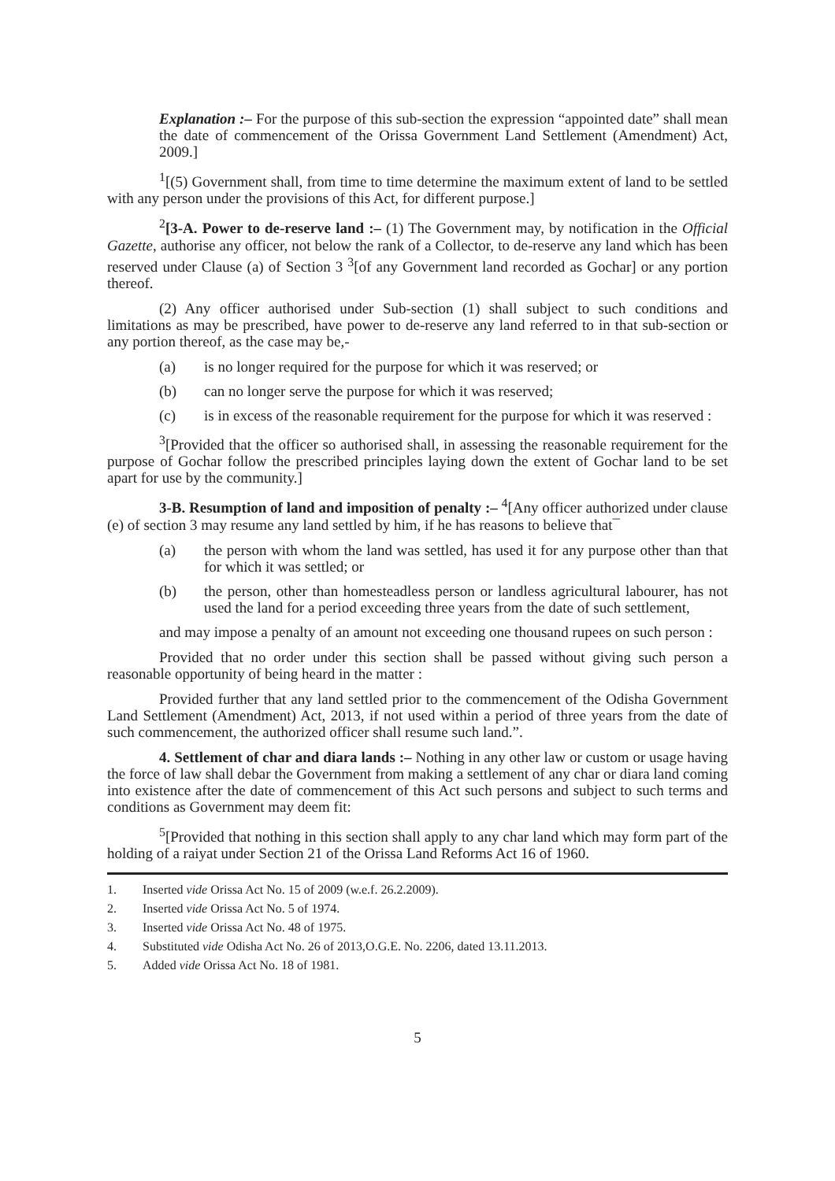Explanation :– For the purpose of this sub-section the expression “appointed date” shall mean the date of commencement of the Orissa Government Land Settlement (Amendment) Act, 2009.]
<sup>1</sup> [(5) Government shall, from time to time determine the maximum extent of land to be settled with any person under the provisions of this Act, for different purpose.]
<sup>2</sup> [3-A. Power to de-reserve land :– (1) The Government may, by notification in the Official Gazette, authorise any officer, not below the rank of a Collector, to de-reserve any land which has been reserved under Clause (a) of Section 3 <sup>3</sup>[of any Government land recorded as Gochar] or any portion thereof.
(2) Any officer authorised under Sub-section (1) shall subject to such conditions and limitations as may be prescribed, have power to de-reserve any land referred to in that sub-section or any portion thereof, as the case may be,-
(a) is no longer required for the purpose for which it was reserved; or
(b) can no longer serve the purpose for which it was reserved;
(c) is in excess of the reasonable requirement for the purpose for which it was reserved :
<sup>3</sup> [Provided that the officer so authorised shall, in assessing the reasonable requirement for the purpose of Gochar follow the prescribed principles laying down the extent of Gochar land to be set apart for use by the community.]
3-B. Resumption of land and imposition of penalty :– <sup>4</sup>[Any officer authorized under clause (e) of section 3 may resume any land settled by him, if he has reasons to believe that¯
(a) the person with whom the land was settled, has used it for any purpose other than that for which it was settled; or
(b) the person, other than homesteadless person or landless agricultural labourer, has not used the land for a period exceeding three years from the date of such settlement,
and may impose a penalty of an amount not exceeding one thousand rupees on such person :
Provided that no order under this section shall be passed without giving such person a reasonable opportunity of being heard in the matter :
Provided further that any land settled prior to the commencement of the Odisha Government Land Settlement (Amendment) Act, 2013, if not used within a period of three years from the date of such commencement, the authorized officer shall resume such land.”.
4. Settlement of char and diara lands :– Nothing in any other law or custom or usage having the force of law shall debar the Government from making a settlement of any char or diara land coming into existence after the date of commencement of this Act such persons and subject to such terms and conditions as Government may deem fit:
<sup>5</sup> [Provided that nothing in this section shall apply to any char land which may form part of the holding of a raiyat under Section 21 of the Orissa Land Reforms Act 16 of 1960.
1. Inserted vide Orissa Act No. 15 of 2009 (w.e.f. 26.2.2009).
2. Inserted vide Orissa Act No. 5 of 1974.
3. Inserted vide Orissa Act No. 48 of 1975.
4. Substituted vide Odisha Act No. 26 of 2013,O.G.E. No. 2206, dated 13.11.2013.
5. Added vide Orissa Act No. 18 of 1981.
5